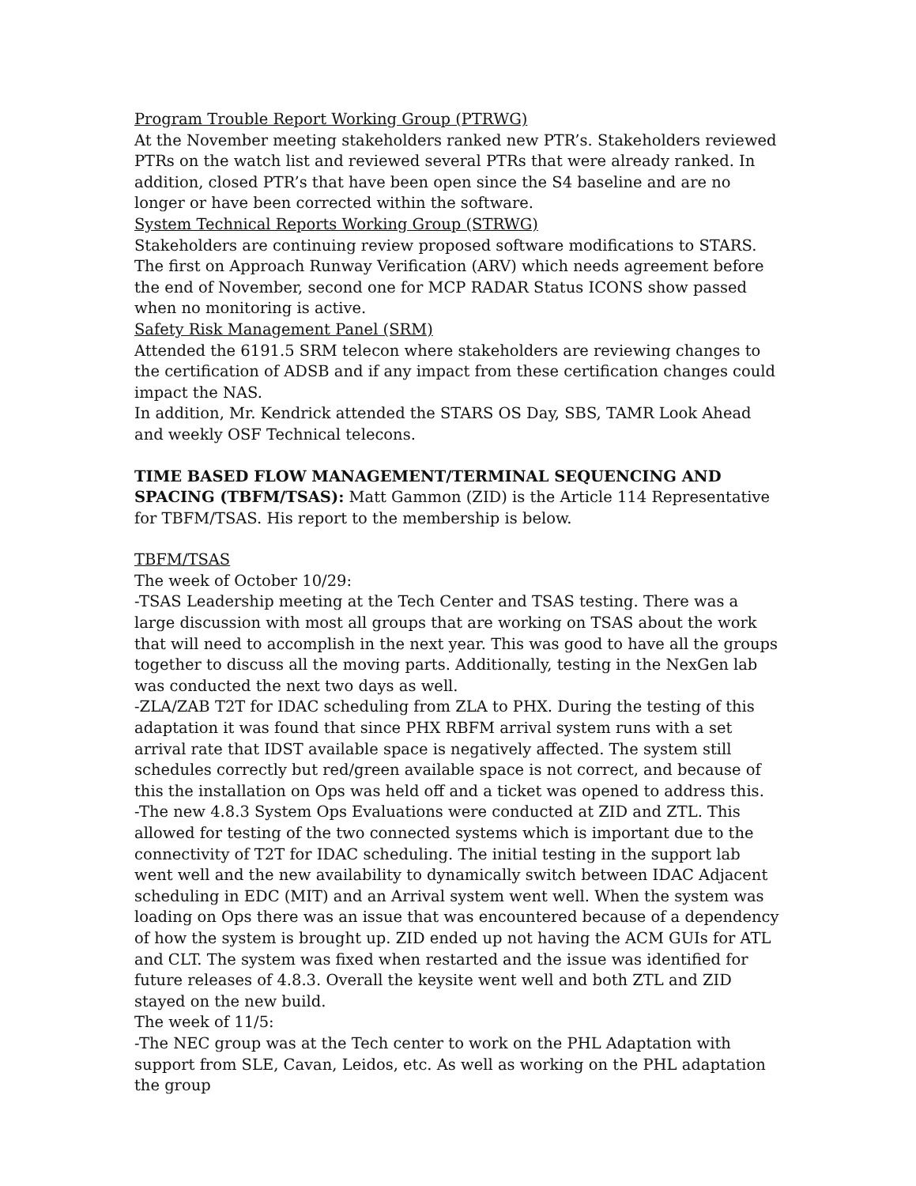Program Trouble Report Working Group (PTRWG)
At the November meeting stakeholders ranked new PTR’s. Stakeholders reviewed PTRs on the watch list and reviewed several PTRs that were already ranked. In addition, closed PTR’s that have been open since the S4 baseline and are no longer or have been corrected within the software.
System Technical Reports Working Group (STRWG)
Stakeholders are continuing review proposed software modifications to STARS. The first on Approach Runway Verification (ARV) which needs agreement before the end of November, second one for MCP RADAR Status ICONS show passed when no monitoring is active.
Safety Risk Management Panel (SRM)
Attended the 6191.5 SRM telecon where stakeholders are reviewing changes to the certification of ADSB and if any impact from these certification changes could impact the NAS.
In addition, Mr. Kendrick attended the STARS OS Day, SBS, TAMR Look Ahead and weekly OSF Technical telecons.
TIME BASED FLOW MANAGEMENT/TERMINAL SEQUENCING AND SPACING (TBFM/TSAS): Matt Gammon (ZID) is the Article 114 Representative for TBFM/TSAS. His report to the membership is below.
TBFM/TSAS
The week of October 10/29:
-TSAS Leadership meeting at the Tech Center and TSAS testing. There was a large discussion with most all groups that are working on TSAS about the work that will need to accomplish in the next year. This was good to have all the groups together to discuss all the moving parts. Additionally, testing in the NexGen lab was conducted the next two days as well.
-ZLA/ZAB T2T for IDAC scheduling from ZLA to PHX. During the testing of this adaptation it was found that since PHX RBFM arrival system runs with a set arrival rate that IDST available space is negatively affected. The system still schedules correctly but red/green available space is not correct, and because of this the installation on Ops was held off and a ticket was opened to address this.
-The new 4.8.3 System Ops Evaluations were conducted at ZID and ZTL. This allowed for testing of the two connected systems which is important due to the connectivity of T2T for IDAC scheduling. The initial testing in the support lab went well and the new availability to dynamically switch between IDAC Adjacent scheduling in EDC (MIT) and an Arrival system went well. When the system was loading on Ops there was an issue that was encountered because of a dependency of how the system is brought up. ZID ended up not having the ACM GUIs for ATL and CLT. The system was fixed when restarted and the issue was identified for future releases of 4.8.3. Overall the keysite went well and both ZTL and ZID stayed on the new build.
The week of 11/5:
-The NEC group was at the Tech center to work on the PHL Adaptation with support from SLE, Cavan, Leidos, etc. As well as working on the PHL adaptation the group